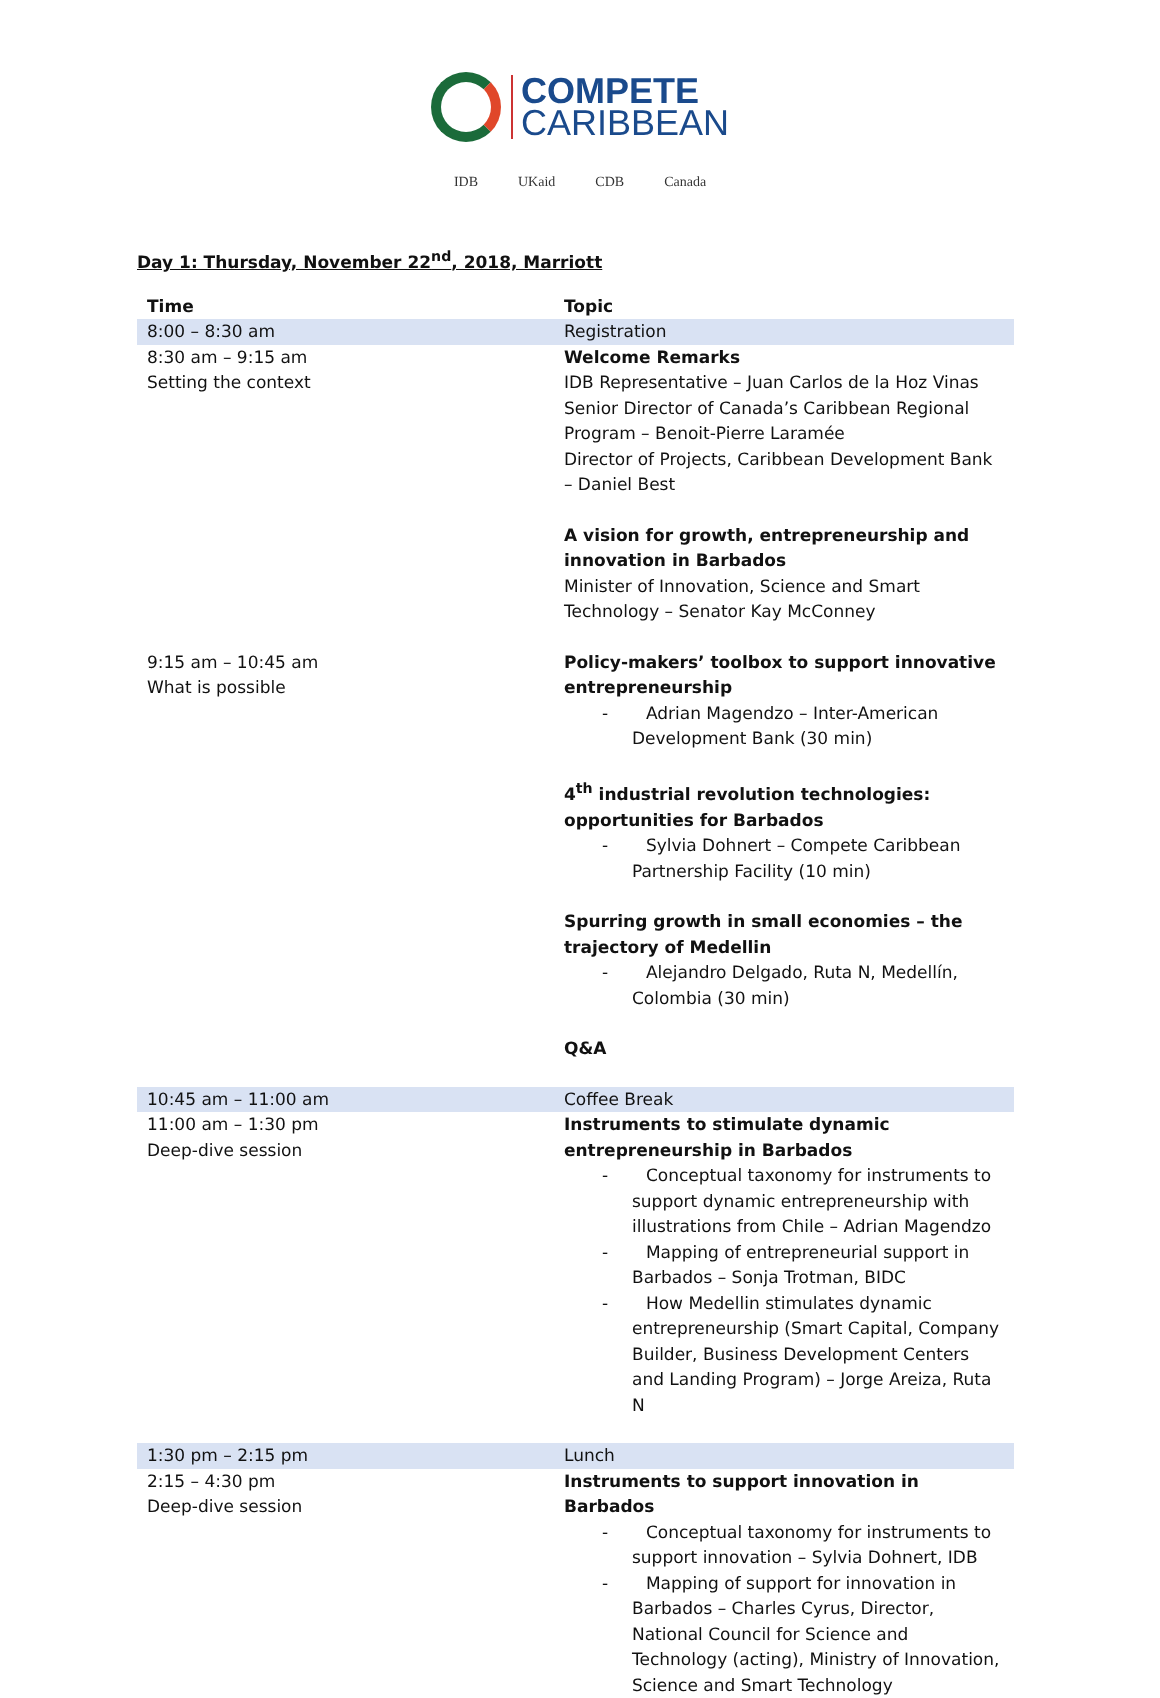COMPETE
CARIBBEAN
IDB UKaid CDB Canada
Day 1: Thursday, November 22<sup>nd</sup>, 2018, Marriott
| Time | Topic |
| --- | --- |
| 8:00 – 8:30 am | Registration |
| 8:30 am – 9:15 am Setting the context | Welcome Remarks IDB Representative – Juan Carlos de la Hoz Vinas Senior Director of Canada’s Caribbean Regional Program – Benoit-Pierre Laramée Director of Projects, Caribbean Development Bank – Daniel Best A vision for growth, entrepreneurship and innovation in Barbados Minister of Innovation, Science and Smart Technology – Senator Kay McConney |
| 9:15 am – 10:45 am What is possible | Policy-makers’ toolbox to support innovative entrepreneurship - Adrian Magendzo – Inter-American Development Bank (30 min) 4<sup>th</sup> industrial revolution technologies: opportunities for Barbados - Sylvia Dohnert – Compete Caribbean Partnership Facility (10 min) Spurring growth in small economies – the trajectory of Medellin - Alejandro Delgado, Ruta N, Medellín, Colombia (30 min) Q&A |
| 10:45 am – 11:00 am | Coffee Break |
| 11:00 am – 1:30 pm Deep-dive session | Instruments to stimulate dynamic entrepreneurship in Barbados - Conceptual taxonomy for instruments to support dynamic entrepreneurship with illustrations from Chile – Adrian Magendzo - Mapping of entrepreneurial support in Barbados – Sonja Trotman, BIDC - How Medellin stimulates dynamic entrepreneurship (Smart Capital, Company Builder, Business Development Centers and Landing Program) – Jorge Areiza, Ruta N |
| 1:30 pm – 2:15 pm | Lunch |
| 2:15 – 4:30 pm Deep-dive session | Instruments to support innovation in Barbados - Conceptual taxonomy for instruments to support innovation – Sylvia Dohnert, IDB - Mapping of support for innovation in Barbados – Charles Cyrus, Director, National Council for Science and Technology (acting), Ministry of Innovation, Science and Smart Technology |